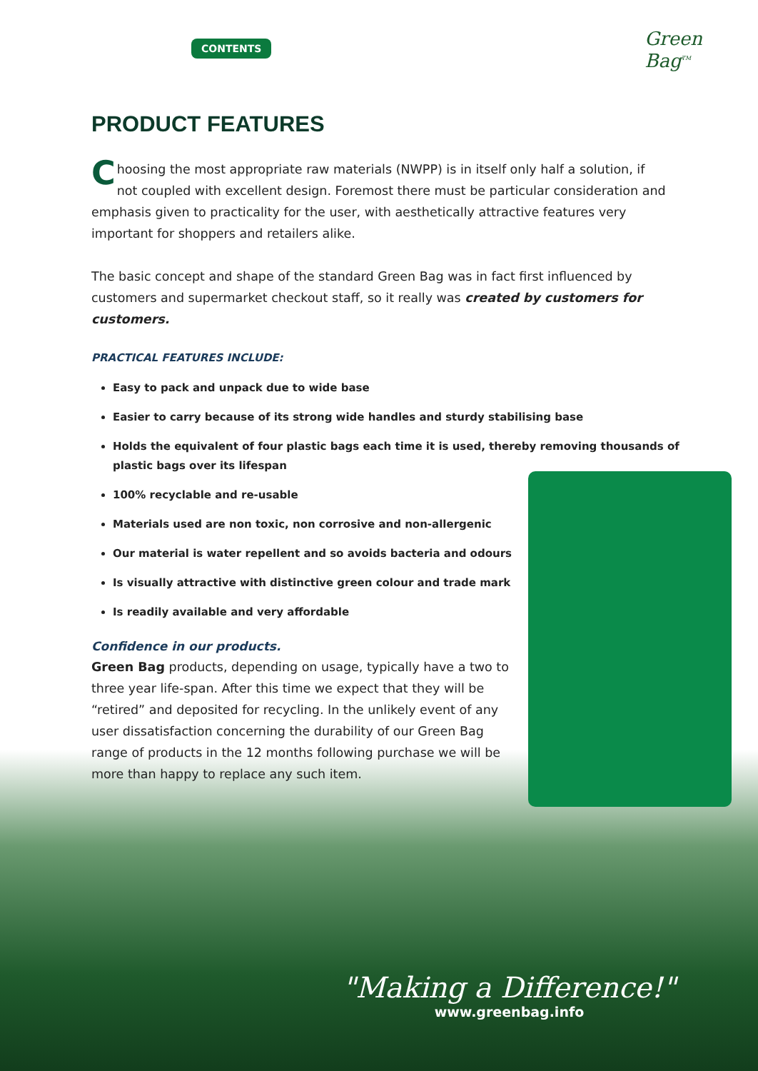Green
Bag<sup>TM</sup>
CONTENTS
PRODUCT FEATURES
Choosing the most appropriate raw materials (NWPP) is in itself only half a solution, if not coupled with excellent design. Foremost there must be particular consideration and emphasis given to practicality for the user, with aesthetically attractive features very important for shoppers and retailers alike.
The basic concept and shape of the standard Green Bag was in fact first influenced by customers and supermarket checkout staff, so it really was created by customers for customers.
PRACTICAL FEATURES INCLUDE:
Easy to pack and unpack due to wide base
Easier to carry because of its strong wide handles and sturdy stabilising base
Holds the equivalent of four plastic bags each time it is used, thereby removing thousands of plastic bags over its lifespan
100% recyclable and re-usable
Materials used are non toxic, non corrosive and non-allergenic
Our material is water repellent and so avoids bacteria and odours
Is visually attractive with distinctive green colour and trade mark
Is readily available and very affordable
Confidence in our products.
Green Bag products, depending on usage, typically have a two to three year life-span. After this time we expect that they will be “retired” and deposited for recycling. In the unlikely event of any user dissatisfaction concerning the durability of our Green Bag range of products in the 12 months following purchase we will be more than happy to replace any such item.
"Making a Difference!"
www.greenbag.info